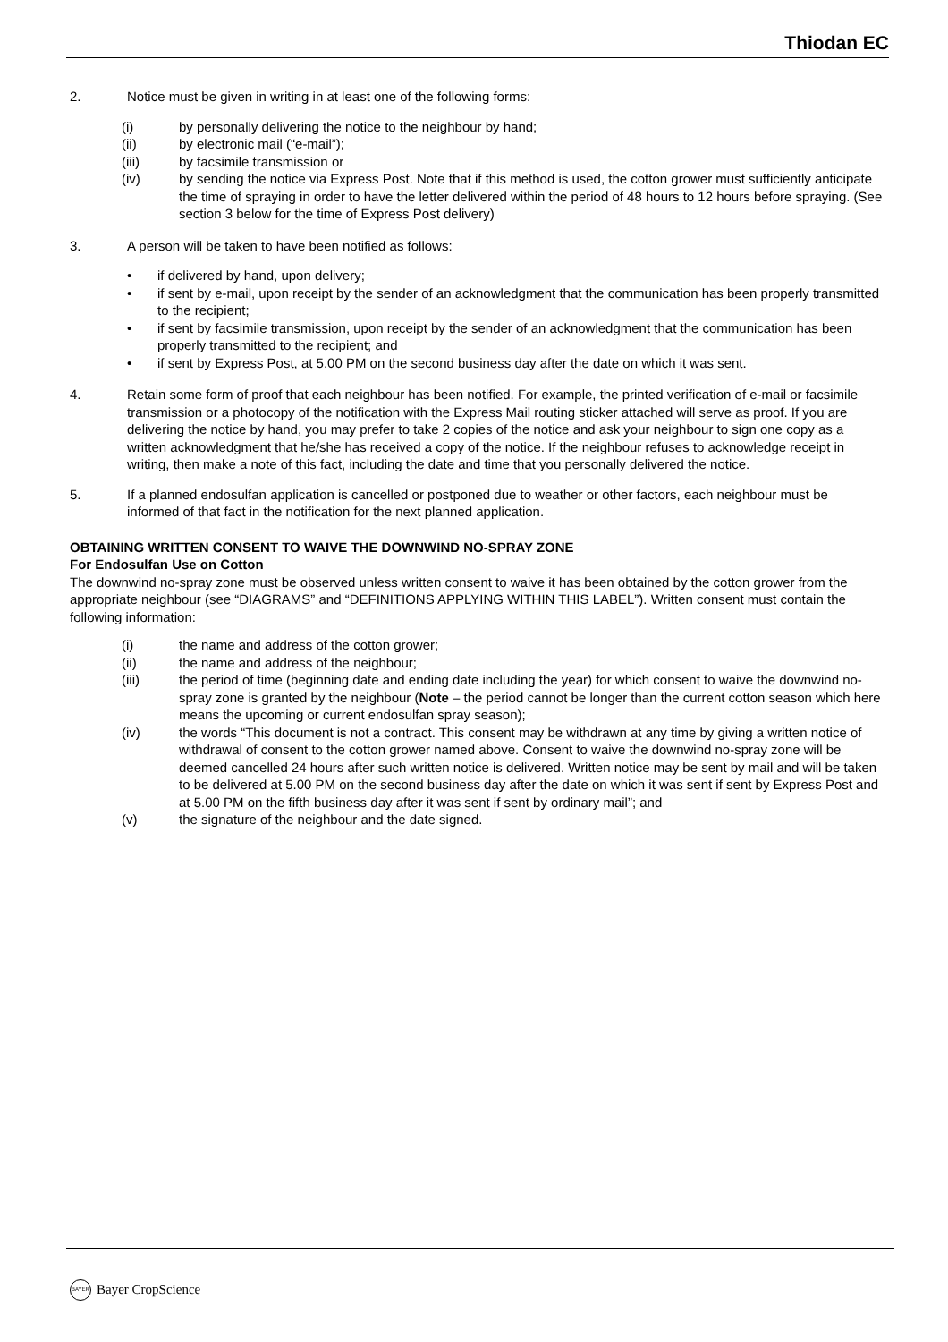Thiodan EC
2. Notice must be given in writing in at least one of the following forms:
(i) by personally delivering the notice to the neighbour by hand;
(ii) by electronic mail (“e-mail”);
(iii) by facsimile transmission or
(iv) by sending the notice via Express Post. Note that if this method is used, the cotton grower must sufficiently anticipate the time of spraying in order to have the letter delivered within the period of 48 hours to 12 hours before spraying. (See section 3 below for the time of Express Post delivery)
3. A person will be taken to have been notified as follows:
• if delivered by hand, upon delivery;
• if sent by e-mail, upon receipt by the sender of an acknowledgment that the communication has been properly transmitted to the recipient;
• if sent by facsimile transmission, upon receipt by the sender of an acknowledgment that the communication has been properly transmitted to the recipient; and
• if sent by Express Post, at 5.00 PM on the second business day after the date on which it was sent.
4. Retain some form of proof that each neighbour has been notified. For example, the printed verification of e-mail or facsimile transmission or a photocopy of the notification with the Express Mail routing sticker attached will serve as proof. If you are delivering the notice by hand, you may prefer to take 2 copies of the notice and ask your neighbour to sign one copy as a written acknowledgment that he/she has received a copy of the notice. If the neighbour refuses to acknowledge receipt in writing, then make a note of this fact, including the date and time that you personally delivered the notice.
5. If a planned endosulfan application is cancelled or postponed due to weather or other factors, each neighbour must be informed of that fact in the notification for the next planned application.
OBTAINING WRITTEN CONSENT TO WAIVE THE DOWNWIND NO-SPRAY ZONE
For Endosulfan Use on Cotton
The downwind no-spray zone must be observed unless written consent to waive it has been obtained by the cotton grower from the appropriate neighbour (see “DIAGRAMS” and “DEFINITIONS APPLYING WITHIN THIS LABEL”). Written consent must contain the following information:
(i) the name and address of the cotton grower;
(ii) the name and address of the neighbour;
(iii) the period of time (beginning date and ending date including the year) for which consent to waive the downwind no-spray zone is granted by the neighbour (Note – the period cannot be longer than the current cotton season which here means the upcoming or current endosulfan spray season);
(iv) the words “This document is not a contract. This consent may be withdrawn at any time by giving a written notice of withdrawal of consent to the cotton grower named above. Consent to waive the downwind no-spray zone will be deemed cancelled 24 hours after such written notice is delivered. Written notice may be sent by mail and will be taken to be delivered at 5.00 PM on the second business day after the date on which it was sent if sent by Express Post and at 5.00 PM on the fifth business day after it was sent if sent by ordinary mail”; and
(v) the signature of the neighbour and the date signed.
BAYER Bayer CropScience